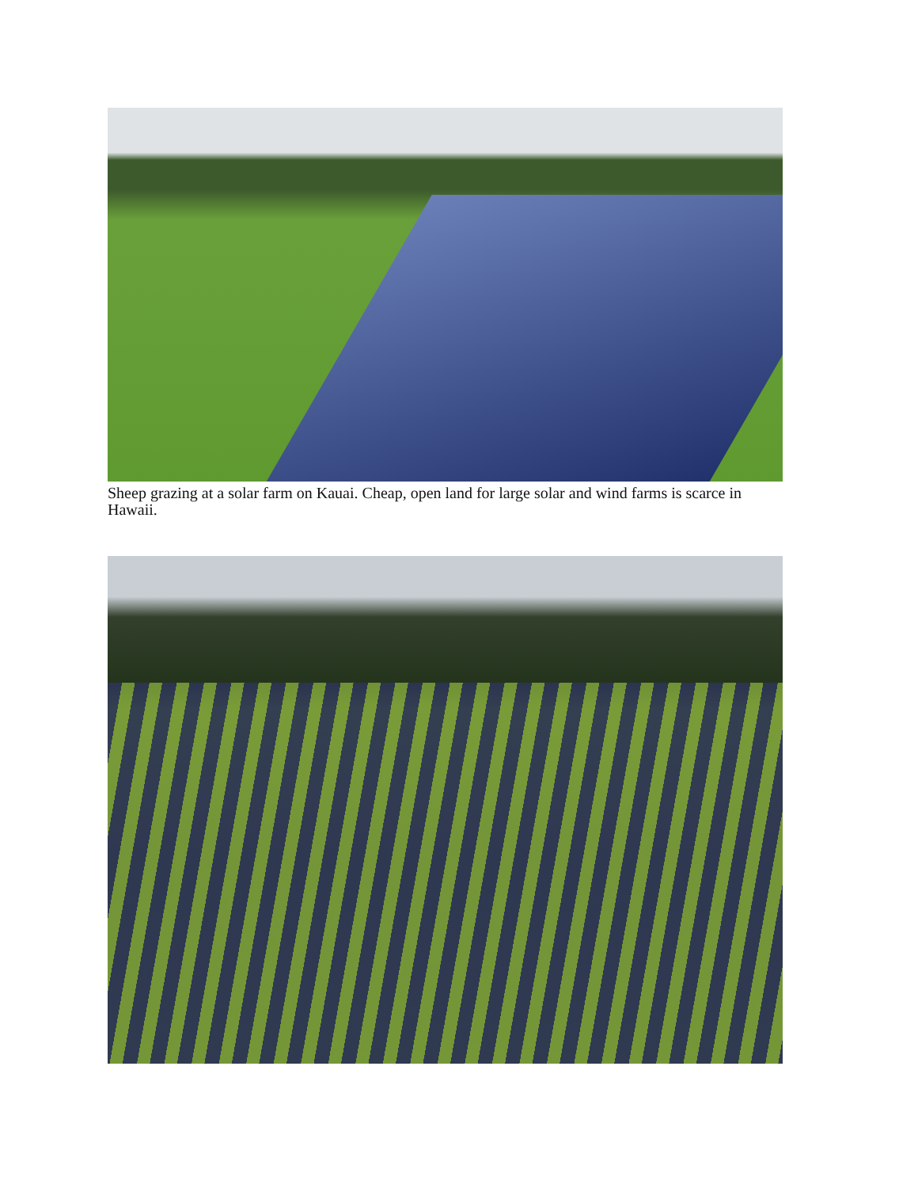Sheep grazing at a solar farm on Kauai. Cheap, open land for large solar and wind farms is scarce in Hawaii.